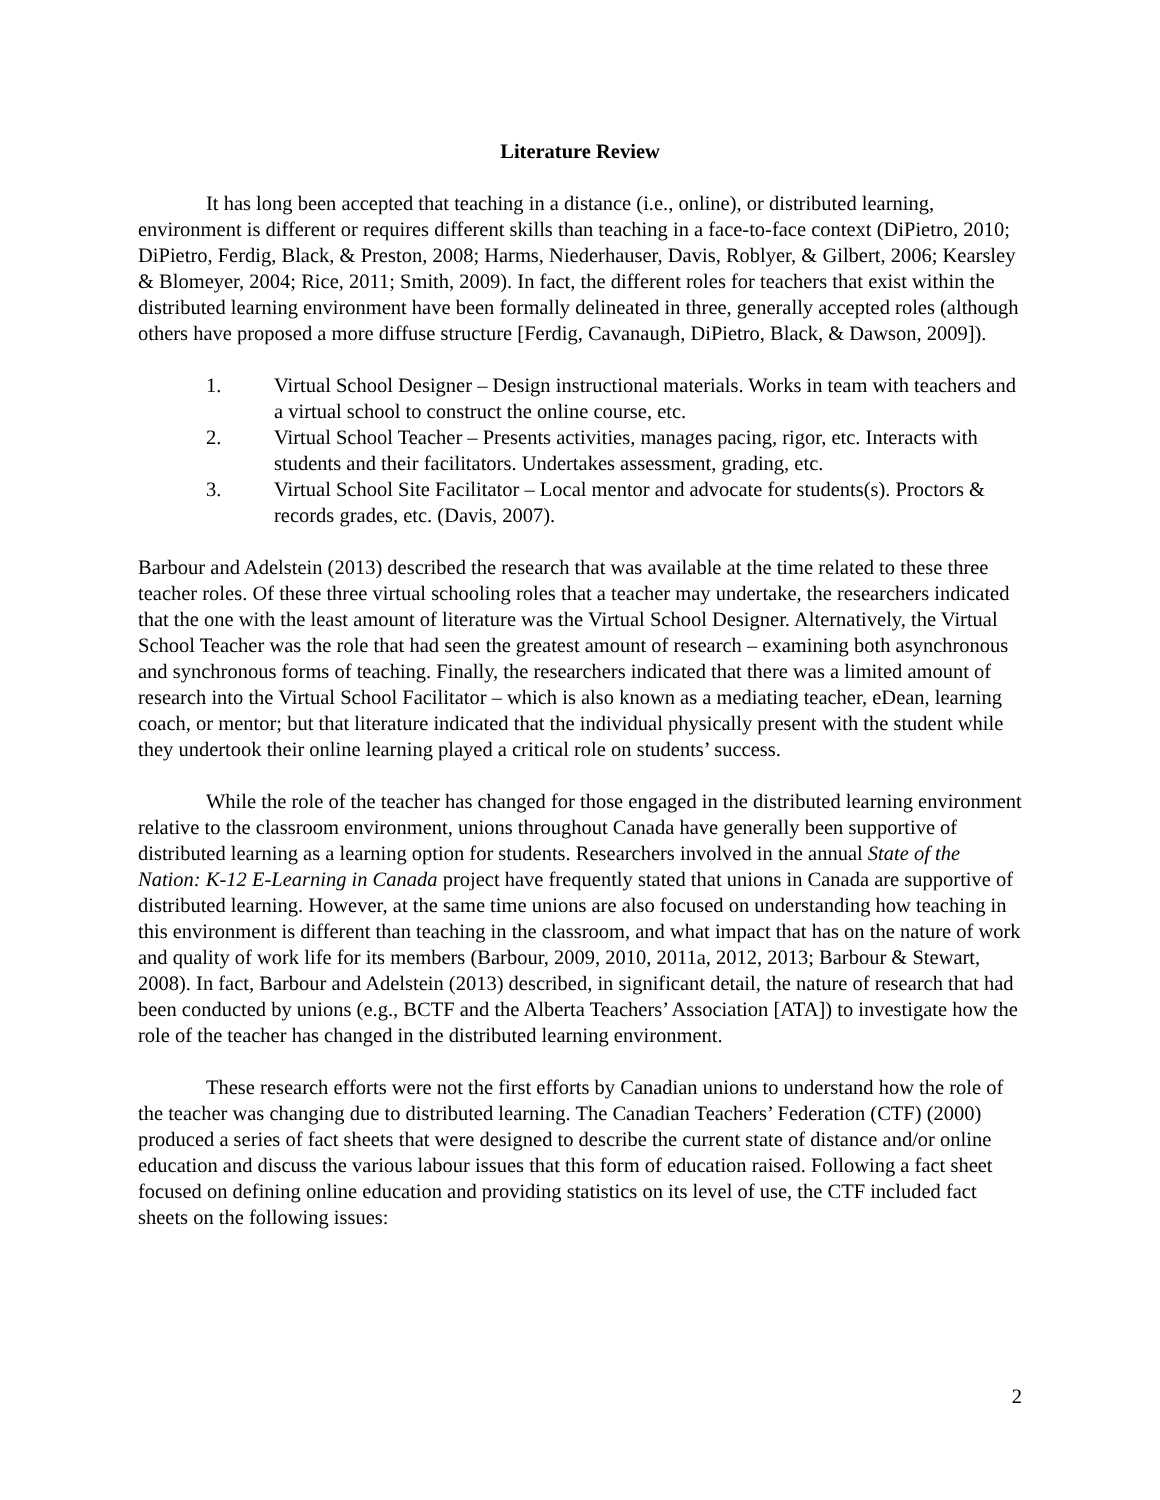Literature Review
It has long been accepted that teaching in a distance (i.e., online), or distributed learning, environment is different or requires different skills than teaching in a face-to-face context (DiPietro, 2010; DiPietro, Ferdig, Black, & Preston, 2008; Harms, Niederhauser, Davis, Roblyer, & Gilbert, 2006; Kearsley & Blomeyer, 2004; Rice, 2011; Smith, 2009). In fact, the different roles for teachers that exist within the distributed learning environment have been formally delineated in three, generally accepted roles (although others have proposed a more diffuse structure [Ferdig, Cavanaugh, DiPietro, Black, & Dawson, 2009]).
1. Virtual School Designer – Design instructional materials. Works in team with teachers and a virtual school to construct the online course, etc.
2. Virtual School Teacher – Presents activities, manages pacing, rigor, etc. Interacts with students and their facilitators. Undertakes assessment, grading, etc.
3. Virtual School Site Facilitator – Local mentor and advocate for students(s). Proctors & records grades, etc. (Davis, 2007).
Barbour and Adelstein (2013) described the research that was available at the time related to these three teacher roles. Of these three virtual schooling roles that a teacher may undertake, the researchers indicated that the one with the least amount of literature was the Virtual School Designer. Alternatively, the Virtual School Teacher was the role that had seen the greatest amount of research – examining both asynchronous and synchronous forms of teaching. Finally, the researchers indicated that there was a limited amount of research into the Virtual School Facilitator – which is also known as a mediating teacher, eDean, learning coach, or mentor; but that literature indicated that the individual physically present with the student while they undertook their online learning played a critical role on students’ success.
While the role of the teacher has changed for those engaged in the distributed learning environment relative to the classroom environment, unions throughout Canada have generally been supportive of distributed learning as a learning option for students. Researchers involved in the annual State of the Nation: K-12 E-Learning in Canada project have frequently stated that unions in Canada are supportive of distributed learning. However, at the same time unions are also focused on understanding how teaching in this environment is different than teaching in the classroom, and what impact that has on the nature of work and quality of work life for its members (Barbour, 2009, 2010, 2011a, 2012, 2013; Barbour & Stewart, 2008). In fact, Barbour and Adelstein (2013) described, in significant detail, the nature of research that had been conducted by unions (e.g., BCTF and the Alberta Teachers’ Association [ATA]) to investigate how the role of the teacher has changed in the distributed learning environment.
These research efforts were not the first efforts by Canadian unions to understand how the role of the teacher was changing due to distributed learning. The Canadian Teachers’ Federation (CTF) (2000) produced a series of fact sheets that were designed to describe the current state of distance and/or online education and discuss the various labour issues that this form of education raised. Following a fact sheet focused on defining online education and providing statistics on its level of use, the CTF included fact sheets on the following issues:
2